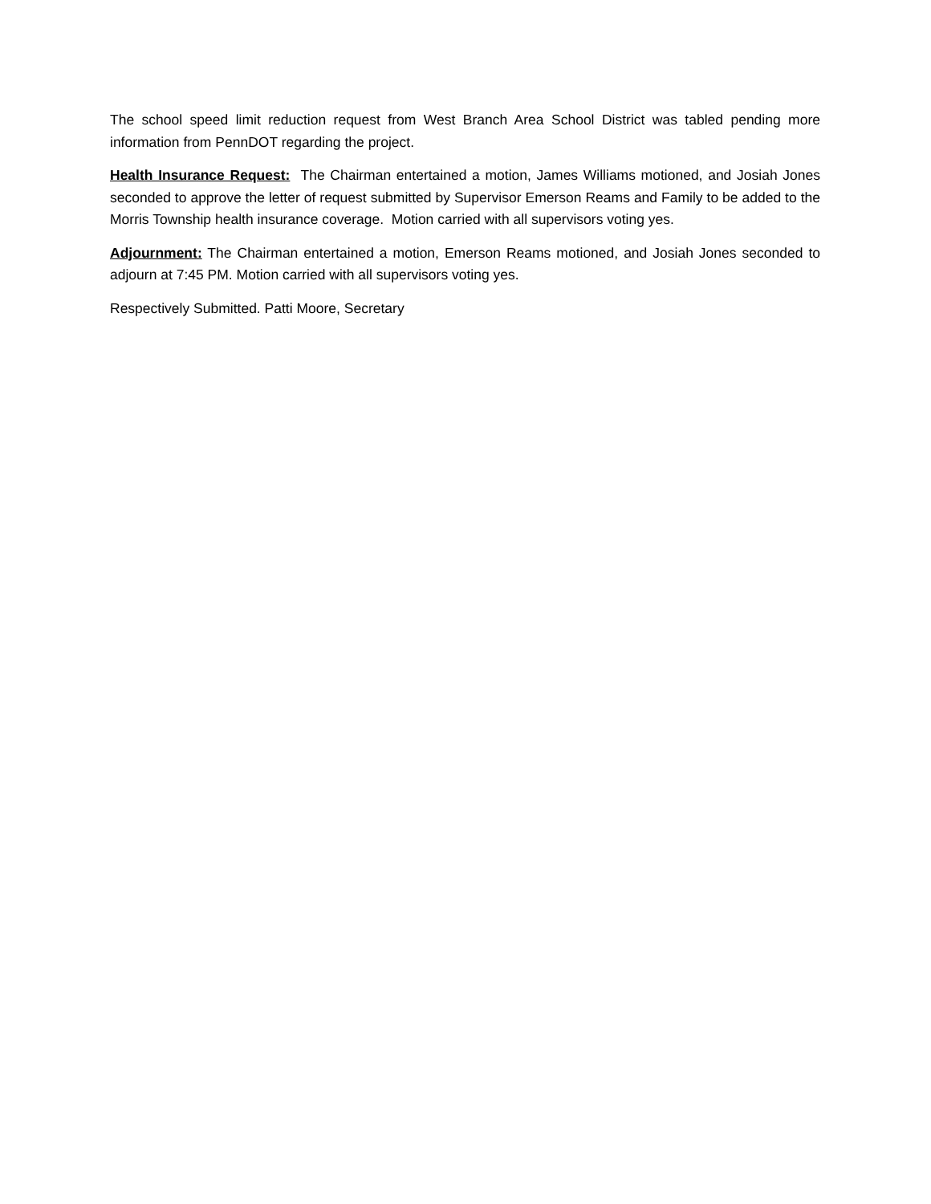The school speed limit reduction request from West Branch Area School District was tabled pending more information from PennDOT regarding the project.
Health Insurance Request: The Chairman entertained a motion, James Williams motioned, and Josiah Jones seconded to approve the letter of request submitted by Supervisor Emerson Reams and Family to be added to the Morris Township health insurance coverage. Motion carried with all supervisors voting yes.
Adjournment: The Chairman entertained a motion, Emerson Reams motioned, and Josiah Jones seconded to adjourn at 7:45 PM. Motion carried with all supervisors voting yes.
Respectively Submitted. Patti Moore, Secretary